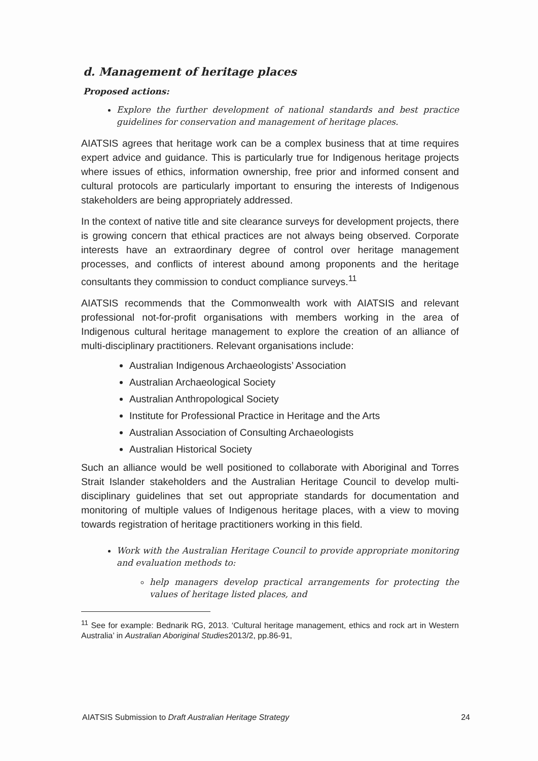d. Management of heritage places
Proposed actions:
Explore the further development of national standards and best practice guidelines for conservation and management of heritage places.
AIATSIS agrees that heritage work can be a complex business that at time requires expert advice and guidance. This is particularly true for Indigenous heritage projects where issues of ethics, information ownership, free prior and informed consent and cultural protocols are particularly important to ensuring the interests of Indigenous stakeholders are being appropriately addressed.
In the context of native title and site clearance surveys for development projects, there is growing concern that ethical practices are not always being observed. Corporate interests have an extraordinary degree of control over heritage management processes, and conflicts of interest abound among proponents and the heritage consultants they commission to conduct compliance surveys.<sup>11</sup>
AIATSIS recommends that the Commonwealth work with AIATSIS and relevant professional not-for-profit organisations with members working in the area of Indigenous cultural heritage management to explore the creation of an alliance of multi-disciplinary practitioners. Relevant organisations include:
Australian Indigenous Archaeologists’ Association
Australian Archaeological Society
Australian Anthropological Society
Institute for Professional Practice in Heritage and the Arts
Australian Association of Consulting Archaeologists
Australian Historical Society
Such an alliance would be well positioned to collaborate with Aboriginal and Torres Strait Islander stakeholders and the Australian Heritage Council to develop multi-disciplinary guidelines that set out appropriate standards for documentation and monitoring of multiple values of Indigenous heritage places, with a view to moving towards registration of heritage practitioners working in this field.
Work with the Australian Heritage Council to provide appropriate monitoring and evaluation methods to:
help managers develop practical arrangements for protecting the values of heritage listed places, and
<sup>11</sup> See for example: Bednarik RG, 2013. ‘Cultural heritage management, ethics and rock art in Western Australia’ in Australian Aboriginal Studies2013/2, pp.86-91,
AIATSIS Submission to Draft Australian Heritage Strategy 24